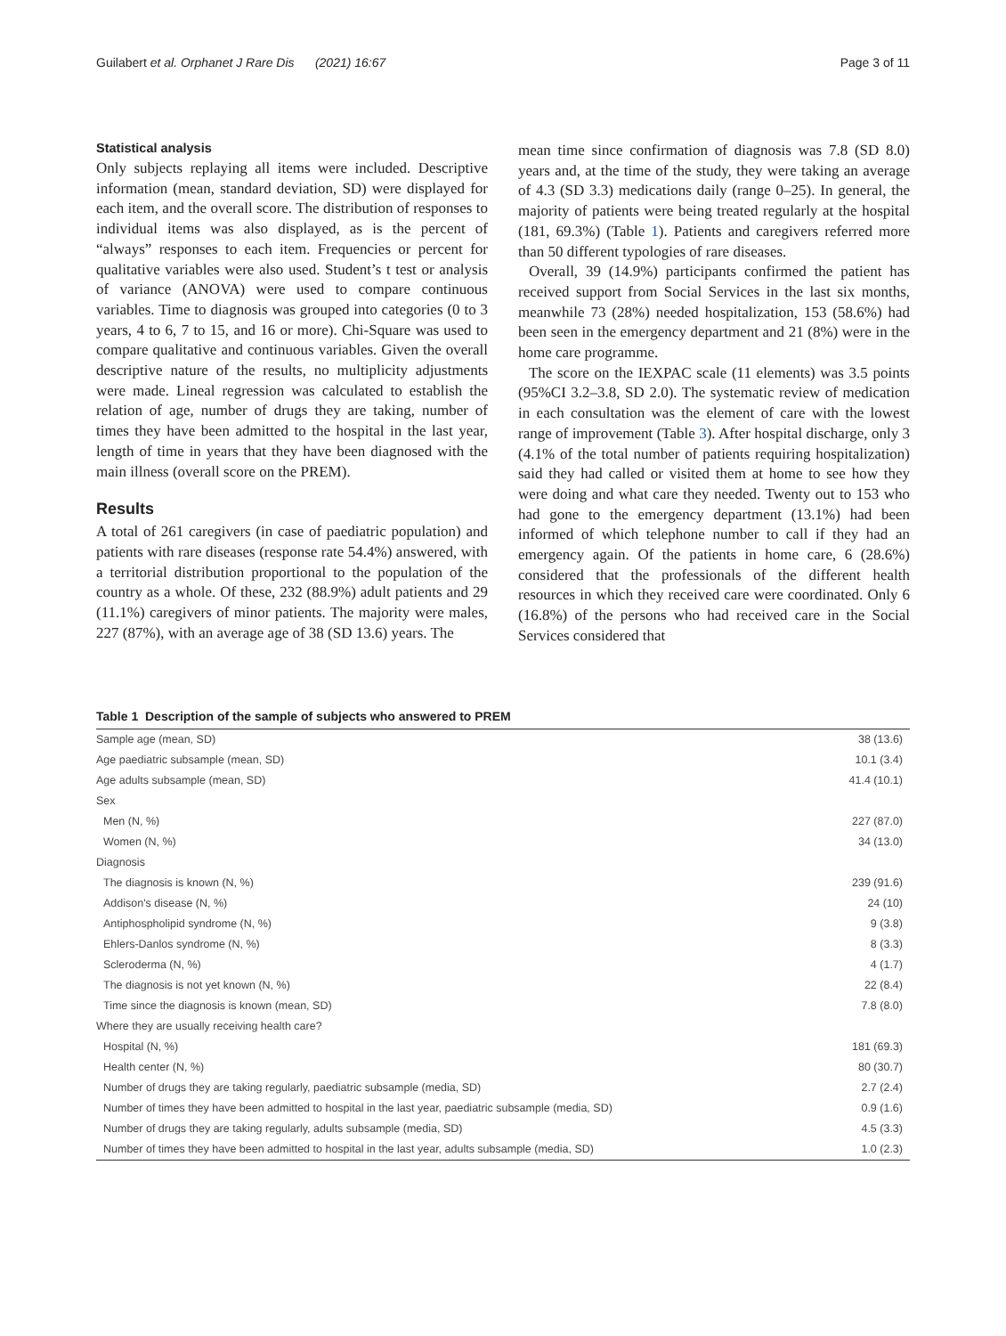Guilabert et al. Orphanet J Rare Dis (2021) 16:67 Page 3 of 11
Statistical analysis
Only subjects replaying all items were included. Descriptive information (mean, standard deviation, SD) were displayed for each item, and the overall score. The distribution of responses to individual items was also displayed, as is the percent of “always” responses to each item. Frequencies or percent for qualitative variables were also used. Student’s t test or analysis of variance (ANOVA) were used to compare continuous variables. Time to diagnosis was grouped into categories (0 to 3 years, 4 to 6, 7 to 15, and 16 or more). Chi-Square was used to compare qualitative and continuous variables. Given the overall descriptive nature of the results, no multiplicity adjustments were made. Lineal regression was calculated to establish the relation of age, number of drugs they are taking, number of times they have been admitted to the hospital in the last year, length of time in years that they have been diagnosed with the main illness (overall score on the PREM).
Results
A total of 261 caregivers (in case of paediatric population) and patients with rare diseases (response rate 54.4%) answered, with a territorial distribution proportional to the population of the country as a whole. Of these, 232 (88.9%) adult patients and 29 (11.1%) caregivers of minor patients. The majority were males, 227 (87%), with an average age of 38 (SD 13.6) years. The
mean time since confirmation of diagnosis was 7.8 (SD 8.0) years and, at the time of the study, they were taking an average of 4.3 (SD 3.3) medications daily (range 0–25). In general, the majority of patients were being treated regularly at the hospital (181, 69.3%) (Table 1). Patients and caregivers referred more than 50 different typologies of rare diseases.
Overall, 39 (14.9%) participants confirmed the patient has received support from Social Services in the last six months, meanwhile 73 (28%) needed hospitalization, 153 (58.6%) had been seen in the emergency department and 21 (8%) were in the home care programme.
The score on the IEXPAC scale (11 elements) was 3.5 points (95%CI 3.2–3.8, SD 2.0). The systematic review of medication in each consultation was the element of care with the lowest range of improvement (Table 3). After hospital discharge, only 3 (4.1% of the total number of patients requiring hospitalization) said they had called or visited them at home to see how they were doing and what care they needed. Twenty out to 153 who had gone to the emergency department (13.1%) had been informed of which telephone number to call if they had an emergency again. Of the patients in home care, 6 (28.6%) considered that the professionals of the different health resources in which they received care were coordinated. Only 6 (16.8%) of the persons who had received care in the Social Services considered that
Table 1 Description of the sample of subjects who answered to PREM
| Sample age (mean, SD) | 38 (13.6) |
| Age paediatric subsample (mean, SD) | 10.1 (3.4) |
| Age adults subsample (mean, SD) | 41.4 (10.1) |
| Sex | |
| Men (N, %) | 227 (87.0) |
| Women (N, %) | 34 (13.0) |
| Diagnosis | |
| The diagnosis is known (N, %) | 239 (91.6) |
| Addison's disease (N, %) | 24 (10) |
| Antiphospholipid syndrome (N, %) | 9 (3.8) |
| Ehlers-Danlos syndrome (N, %) | 8 (3.3) |
| Scleroderma (N, %) | 4 (1.7) |
| The diagnosis is not yet known (N, %) | 22 (8.4) |
| Time since the diagnosis is known (mean, SD) | 7.8 (8.0) |
| Where they are usually receiving health care? | |
| Hospital (N, %) | 181 (69.3) |
| Health center (N, %) | 80 (30.7) |
| Number of drugs they are taking regularly, paediatric subsample (media, SD) | 2.7 (2.4) |
| Number of times they have been admitted to hospital in the last year, paediatric subsample (media, SD) | 0.9 (1.6) |
| Number of drugs they are taking regularly, adults subsample (media, SD) | 4.5 (3.3) |
| Number of times they have been admitted to hospital in the last year, adults subsample (media, SD) | 1.0 (2.3) |